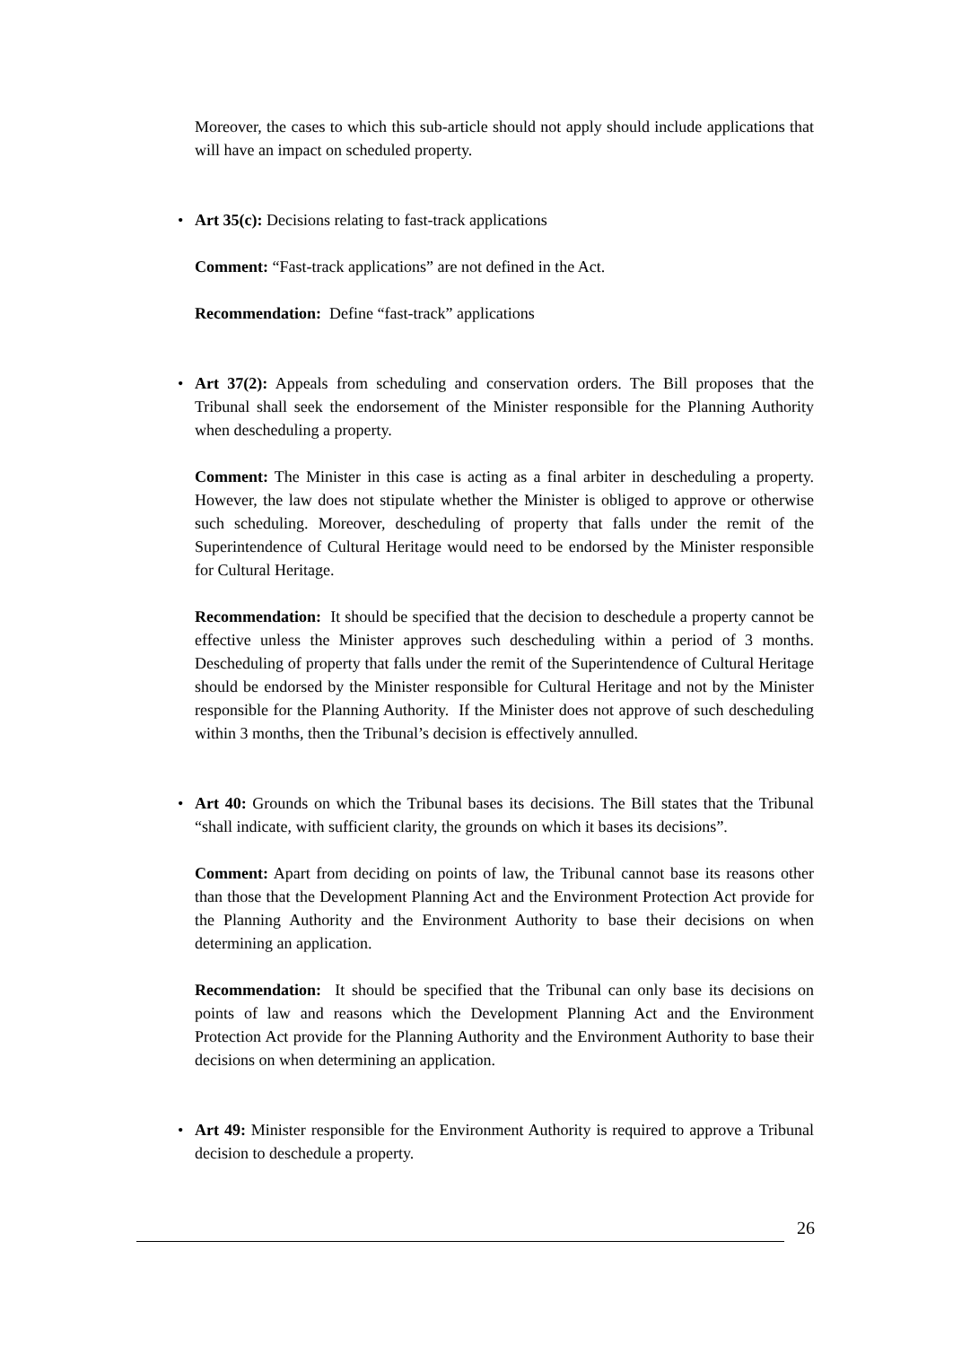Moreover, the cases to which this sub-article should not apply should include applications that will have an impact on scheduled property.
•
Art 35(c): Decisions relating to fast-track applications
Comment: “Fast-track applications” are not defined in the Act.
Recommendation: Define “fast-track” applications
•
Art 37(2): Appeals from scheduling and conservation orders. The Bill proposes that the Tribunal shall seek the endorsement of the Minister responsible for the Planning Authority when descheduling a property.
Comment: The Minister in this case is acting as a final arbiter in descheduling a property. However, the law does not stipulate whether the Minister is obliged to approve or otherwise such scheduling. Moreover, descheduling of property that falls under the remit of the Superintendence of Cultural Heritage would need to be endorsed by the Minister responsible for Cultural Heritage.
Recommendation: It should be specified that the decision to deschedule a property cannot be effective unless the Minister approves such descheduling within a period of 3 months. Descheduling of property that falls under the remit of the Superintendence of Cultural Heritage should be endorsed by the Minister responsible for Cultural Heritage and not by the Minister responsible for the Planning Authority. If the Minister does not approve of such descheduling within 3 months, then the Tribunal’s decision is effectively annulled.
•
Art 40: Grounds on which the Tribunal bases its decisions. The Bill states that the Tribunal “shall indicate, with sufficient clarity, the grounds on which it bases its decisions”.
Comment: Apart from deciding on points of law, the Tribunal cannot base its reasons other than those that the Development Planning Act and the Environment Protection Act provide for the Planning Authority and the Environment Authority to base their decisions on when determining an application.
Recommendation: It should be specified that the Tribunal can only base its decisions on points of law and reasons which the Development Planning Act and the Environment Protection Act provide for the Planning Authority and the Environment Authority to base their decisions on when determining an application.
•
Art 49: Minister responsible for the Environment Authority is required to approve a Tribunal decision to deschedule a property.
26